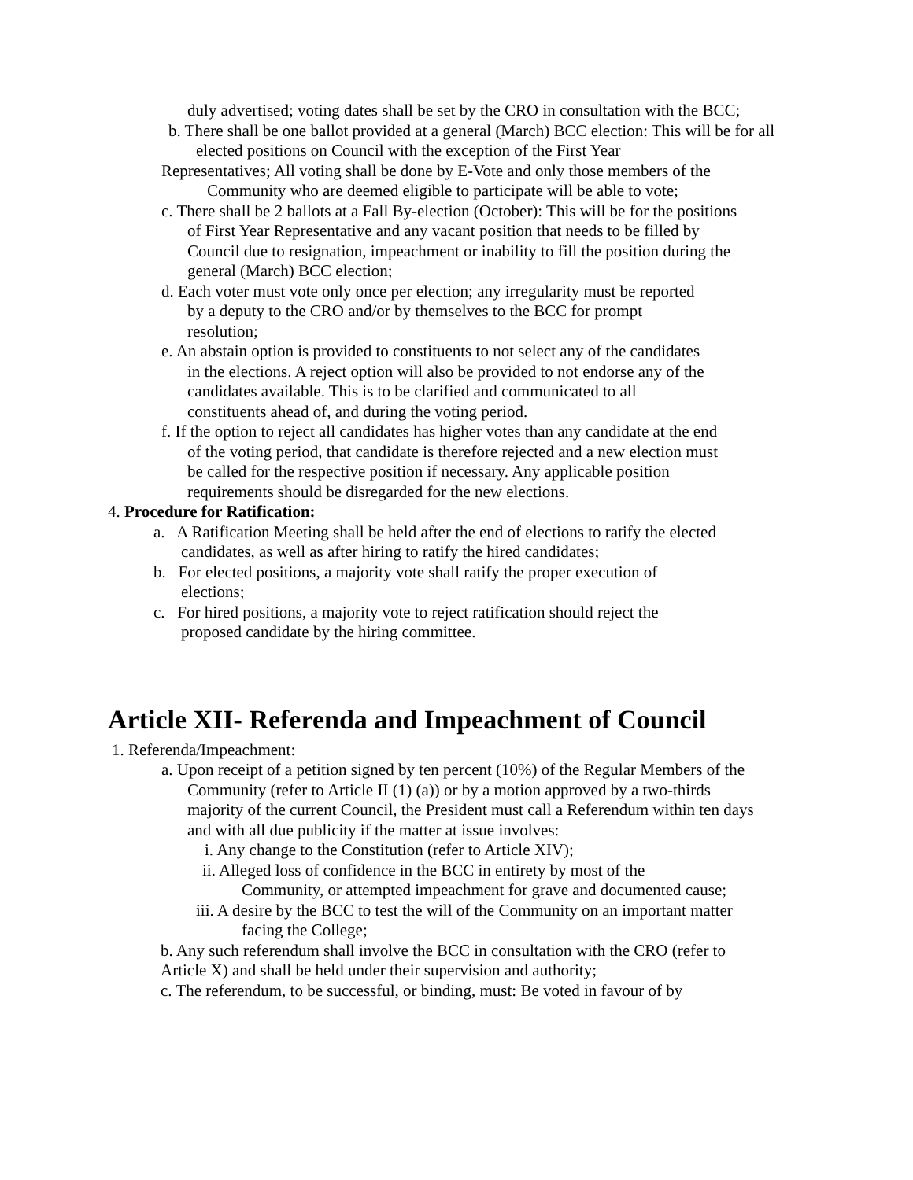duly advertised; voting dates shall be set by the CRO in consultation with the BCC;
b. There shall be one ballot provided at a general (March) BCC election: This will be for all elected positions on Council with the exception of the First Year
Representatives; All voting shall be done by E-Vote and only those members of the
Community who are deemed eligible to participate will be able to vote;
c. There shall be 2 ballots at a Fall By-election (October): This will be for the positions of First Year Representative and any vacant position that needs to be filled by Council due to resignation, impeachment or inability to fill the position during the general (March) BCC election;
d. Each voter must vote only once per election; any irregularity must be reported by a deputy to the CRO and/or by themselves to the BCC for prompt resolution;
e. An abstain option is provided to constituents to not select any of the candidates in the elections. A reject option will also be provided to not endorse any of the candidates available. This is to be clarified and communicated to all constituents ahead of, and during the voting period.
f. If the option to reject all candidates has higher votes than any candidate at the end of the voting period, that candidate is therefore rejected and a new election must be called for the respective position if necessary. Any applicable position requirements should be disregarded for the new elections.
4. Procedure for Ratification:
a. A Ratification Meeting shall be held after the end of elections to ratify the elected candidates, as well as after hiring to ratify the hired candidates;
b. For elected positions, a majority vote shall ratify the proper execution of elections;
c. For hired positions, a majority vote to reject ratification should reject the proposed candidate by the hiring committee.
Article XII- Referenda and Impeachment of Council
1. Referenda/Impeachment:
a. Upon receipt of a petition signed by ten percent (10%) of the Regular Members of the Community (refer to Article II (1) (a)) or by a motion approved by a two-thirds majority of the current Council, the President must call a Referendum within ten days and with all due publicity if the matter at issue involves:
i. Any change to the Constitution (refer to Article XIV);
ii. Alleged loss of confidence in the BCC in entirety by most of the Community, or attempted impeachment for grave and documented cause;
iii. A desire by the BCC to test the will of the Community on an important matter facing the College;
b. Any such referendum shall involve the BCC in consultation with the CRO (refer to Article X) and shall be held under their supervision and authority;
c. The referendum, to be successful, or binding, must: Be voted in favour of by